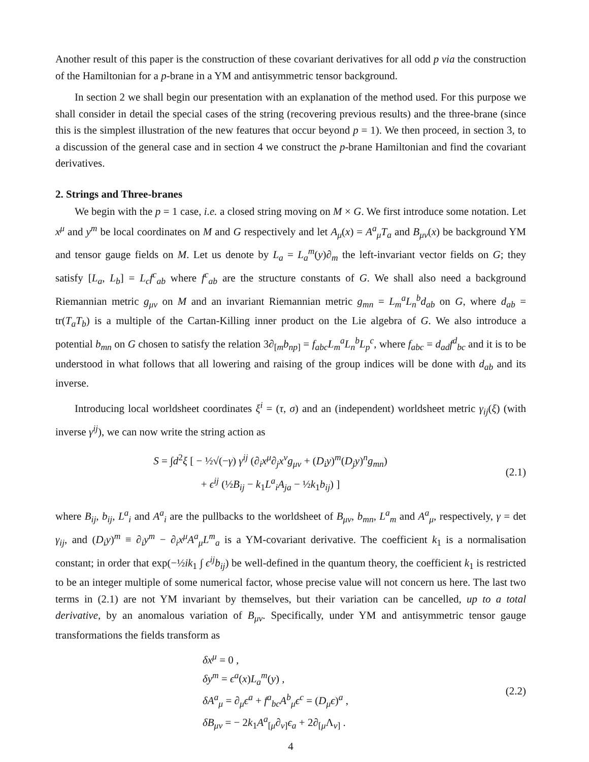Another result of this paper is the construction of these covariant derivatives for all odd p via the construction of the Hamiltonian for a p-brane in a YM and antisymmetric tensor background.
In section 2 we shall begin our presentation with an explanation of the method used. For this purpose we shall consider in detail the special cases of the string (recovering previous results) and the three-brane (since this is the simplest illustration of the new features that occur beyond p = 1). We then proceed, in section 3, to a discussion of the general case and in section 4 we construct the p-brane Hamiltonian and find the covariant derivatives.
2. Strings and Three-branes
We begin with the p = 1 case, i.e. a closed string moving on M × G. We first introduce some notation. Let x<sup>μ</sup> and y<sup>m</sup> be local coordinates on M and G respectively and let A<sub>μ</sub>(x) = A<sup>a</sup><sub>μ</sub>T<sub>a</sub> and B<sub>μν</sub>(x) be background YM and tensor gauge fields on M. Let us denote by L<sub>a</sub> = L<sub>a</sub><sup>m</sup>(y)∂<sub>m</sub> the left-invariant vector fields on G; they satisfy [L<sub>a</sub>, L<sub>b</sub>] = L<sub>c</sub>f<sup>c</sup><sub>ab</sub> where f<sup>c</sup><sub>ab</sub> are the structure constants of G. We shall also need a background Riemannian metric g<sub>μν</sub> on M and an invariant Riemannian metric g<sub>mn</sub> = L<sub>m</sub><sup>a</sup>L<sub>n</sub><sup>b</sup>d<sub>ab</sub> on G, where d<sub>ab</sub> = tr(T<sub>a</sub>T<sub>b</sub>) is a multiple of the Cartan-Killing inner product on the Lie algebra of G. We also introduce a potential b<sub>mn</sub> on G chosen to satisfy the relation 3∂<sub>[m</sub>b<sub>np</sub><sub>]</sub> = f<sub>abc</sub>L<sub>m</sub><sup>a</sup>L<sub>n</sub><sup>b</sup>L<sub>p</sub><sup>c</sup>, where f<sub>abc</sub> = d<sub>ad</sub>f<sup>d</sup><sub>bc</sub> and it is to be understood in what follows that all lowering and raising of the group indices will be done with d<sub>ab</sub> and its inverse.
Introducing local worldsheet coordinates ξ<sup>i</sup> = (τ, σ) and an (independent) worldsheet metric γ<sub>ij</sub>(ξ) (with inverse γ<sup>ij</sup>), we can now write the string action as
S = ∫d<sup>2</sup>ξ [ − ½√(−γ) γ<sup>ij</sup> (∂<sub>i</sub>x<sup>μ</sup>∂<sub>j</sub>x<sup>ν</sup>g<sub>μν</sub> + (D<sub>i</sub>y)<sup>m</sup>(D<sub>j</sub>y)<sup>n</sup>g<sub>mn</sub>)
+ ϵ<sup>ij</sup> (½B<sub>ij</sub> − k<sub>1</sub>L<sup>a</sup><sub>i</sub>A<sub>ja</sub> − ½k<sub>1</sub>b<sub>ij</sub>) ]
(2.1)
where B<sub>ij</sub>, b<sub>ij</sub>, L<sup>a</sup><sub>i</sub> and A<sup>a</sup><sub>i</sub> are the pullbacks to the worldsheet of B<sub>μν</sub>, b<sub>mn</sub>, L<sup>a</sup><sub>m</sub> and A<sup>a</sup><sub>μ</sub>, respectively, γ = det γ<sub>ij</sub>, and (D<sub>i</sub>y)<sup>m</sup> ≡ ∂<sub>i</sub>y<sup>m</sup> − ∂<sub>i</sub>x<sup>μ</sup>A<sup>a</sup><sub>μ</sub>L<sup>m</sup><sub>a</sub> is a YM-covariant derivative. The coefficient k<sub>1</sub> is a normalisation constant; in order that exp(−½ik<sub>1</sub> ∫ ϵ<sup>ij</sup>b<sub>ij</sub>) be well-defined in the quantum theory, the coefficient k<sub>1</sub> is restricted to be an integer multiple of some numerical factor, whose precise value will not concern us here. The last two terms in (2.1) are not YM invariant by themselves, but their variation can be cancelled, up to a total derivative, by an anomalous variation of B<sub>μν</sub>. Specifically, under YM and antisymmetric tensor gauge transformations the fields transform as
δx<sup>μ</sup> = 0 ,
δy<sup>m</sup> = ϵ<sup>a</sup>(x)L<sub>a</sub><sup>m</sup>(y) ,
δA<sup>a</sup><sub>μ</sub> = ∂<sub>μ</sub>ϵ<sup>a</sup> + f<sup>a</sup><sub>bc</sub>A<sup>b</sup><sub>μ</sub>ϵ<sup>c</sup> = (D<sub>μ</sub>ϵ)<sup>a</sup> ,
δB<sub>μν</sub> = − 2k<sub>1</sub>A<sup>a</sup><sub>[μ</sub>∂<sub>ν]</sub>ϵ<sub>a</sub> + 2∂<sub>[μ</sub>Λ<sub>ν]</sub> .
(2.2)
4